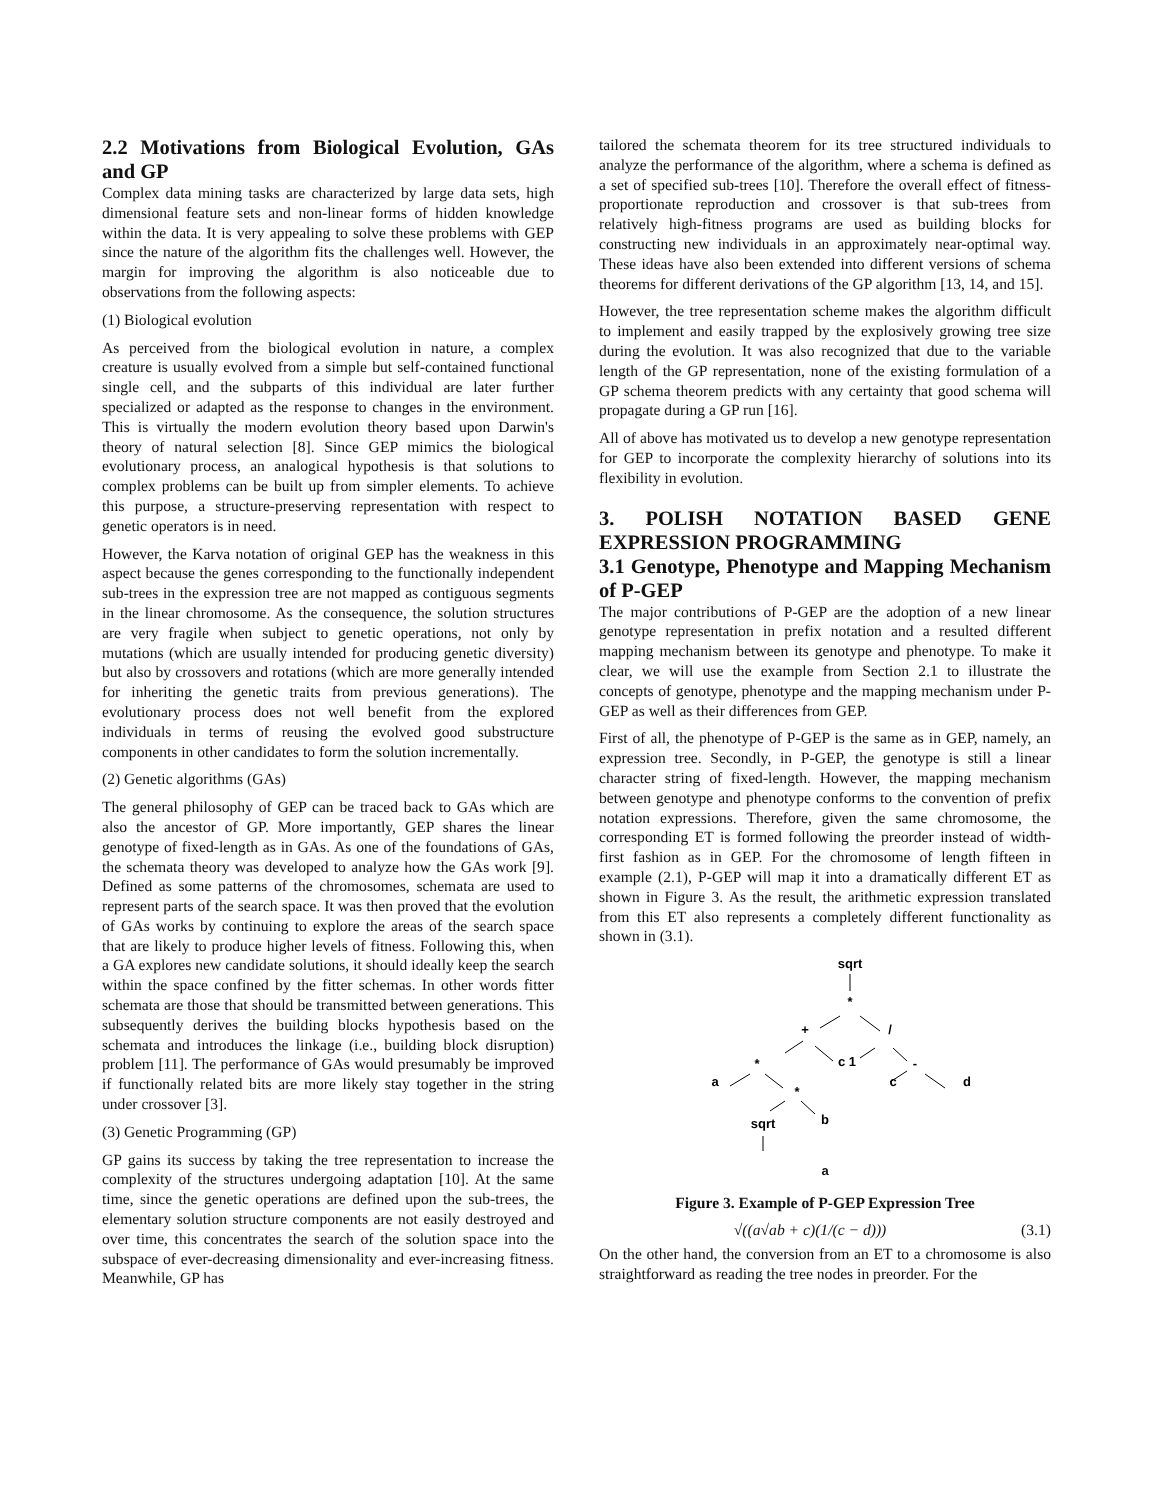2.2 Motivations from Biological Evolution, GAs and GP
Complex data mining tasks are characterized by large data sets, high dimensional feature sets and non-linear forms of hidden knowledge within the data. It is very appealing to solve these problems with GEP since the nature of the algorithm fits the challenges well. However, the margin for improving the algorithm is also noticeable due to observations from the following aspects:
(1) Biological evolution
As perceived from the biological evolution in nature, a complex creature is usually evolved from a simple but self-contained functional single cell, and the subparts of this individual are later further specialized or adapted as the response to changes in the environment. This is virtually the modern evolution theory based upon Darwin's theory of natural selection [8]. Since GEP mimics the biological evolutionary process, an analogical hypothesis is that solutions to complex problems can be built up from simpler elements. To achieve this purpose, a structure-preserving representation with respect to genetic operators is in need.
However, the Karva notation of original GEP has the weakness in this aspect because the genes corresponding to the functionally independent sub-trees in the expression tree are not mapped as contiguous segments in the linear chromosome. As the consequence, the solution structures are very fragile when subject to genetic operations, not only by mutations (which are usually intended for producing genetic diversity) but also by crossovers and rotations (which are more generally intended for inheriting the genetic traits from previous generations). The evolutionary process does not well benefit from the explored individuals in terms of reusing the evolved good substructure components in other candidates to form the solution incrementally.
(2) Genetic algorithms (GAs)
The general philosophy of GEP can be traced back to GAs which are also the ancestor of GP. More importantly, GEP shares the linear genotype of fixed-length as in GAs. As one of the foundations of GAs, the schemata theory was developed to analyze how the GAs work [9]. Defined as some patterns of the chromosomes, schemata are used to represent parts of the search space. It was then proved that the evolution of GAs works by continuing to explore the areas of the search space that are likely to produce higher levels of fitness. Following this, when a GA explores new candidate solutions, it should ideally keep the search within the space confined by the fitter schemas. In other words fitter schemata are those that should be transmitted between generations. This subsequently derives the building blocks hypothesis based on the schemata and introduces the linkage (i.e., building block disruption) problem [11]. The performance of GAs would presumably be improved if functionally related bits are more likely stay together in the string under crossover [3].
(3) Genetic Programming (GP)
GP gains its success by taking the tree representation to increase the complexity of the structures undergoing adaptation [10]. At the same time, since the genetic operations are defined upon the sub-trees, the elementary solution structure components are not easily destroyed and over time, this concentrates the search of the solution space into the subspace of ever-decreasing dimensionality and ever-increasing fitness. Meanwhile, GP has
tailored the schemata theorem for its tree structured individuals to analyze the performance of the algorithm, where a schema is defined as a set of specified sub-trees [10]. Therefore the overall effect of fitness-proportionate reproduction and crossover is that sub-trees from relatively high-fitness programs are used as building blocks for constructing new individuals in an approximately near-optimal way. These ideas have also been extended into different versions of schema theorems for different derivations of the GP algorithm [13, 14, and 15].
However, the tree representation scheme makes the algorithm difficult to implement and easily trapped by the explosively growing tree size during the evolution. It was also recognized that due to the variable length of the GP representation, none of the existing formulation of a GP schema theorem predicts with any certainty that good schema will propagate during a GP run [16].
All of above has motivated us to develop a new genotype representation for GEP to incorporate the complexity hierarchy of solutions into its flexibility in evolution.
3. POLISH NOTATION BASED GENE EXPRESSION PROGRAMMING
3.1 Genotype, Phenotype and Mapping Mechanism of P-GEP
The major contributions of P-GEP are the adoption of a new linear genotype representation in prefix notation and a resulted different mapping mechanism between its genotype and phenotype. To make it clear, we will use the example from Section 2.1 to illustrate the concepts of genotype, phenotype and the mapping mechanism under P-GEP as well as their differences from GEP.
First of all, the phenotype of P-GEP is the same as in GEP, namely, an expression tree. Secondly, in P-GEP, the genotype is still a linear character string of fixed-length. However, the mapping mechanism between genotype and phenotype conforms to the convention of prefix notation expressions. Therefore, given the same chromosome, the corresponding ET is formed following the preorder instead of width-first fashion as in GEP. For the chromosome of length fifteen in example (2.1), P-GEP will map it into a dramatically different ET as shown in Figure 3. As the result, the arithmetic expression translated from this ET also represents a completely different functionality as shown in (3.1).
sqrt
*
+
/
*
c 1
-
a
*
c
d
sqrt
b
a
Figure 3. Example of P-GEP Expression Tree
√((a√ab + c)(1/(c − d))) (3.1)
On the other hand, the conversion from an ET to a chromosome is also straightforward as reading the tree nodes in preorder. For the